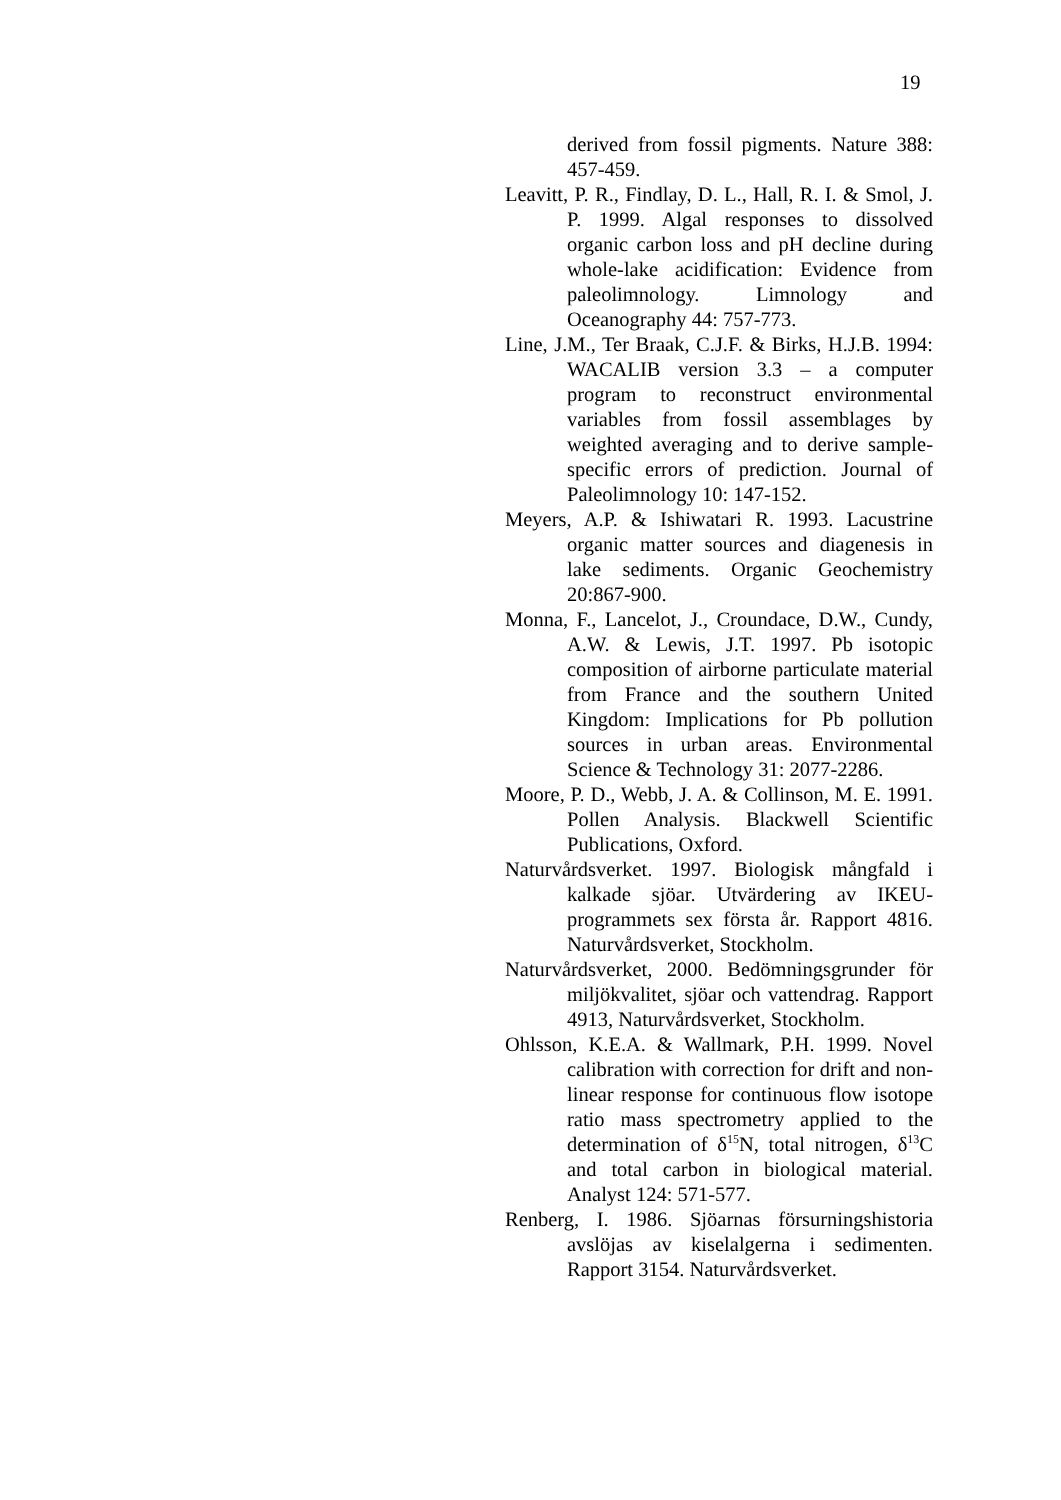19
derived from fossil pigments. Nature 388: 457-459.
Leavitt, P. R., Findlay, D. L., Hall, R. I. & Smol, J. P. 1999. Algal responses to dissolved organic carbon loss and pH decline during whole-lake acidification: Evidence from paleolimnology. Limnology and Oceanography 44: 757-773.
Line, J.M., Ter Braak, C.J.F. & Birks, H.J.B. 1994: WACALIB version 3.3 – a computer program to reconstruct environmental variables from fossil assemblages by weighted averaging and to derive sample-specific errors of prediction. Journal of Paleolimnology 10: 147-152.
Meyers, A.P. & Ishiwatari R. 1993. Lacustrine organic matter sources and diagenesis in lake sediments. Organic Geochemistry 20:867-900.
Monna, F., Lancelot, J., Croundace, D.W., Cundy, A.W. & Lewis, J.T. 1997. Pb isotopic composition of airborne particulate material from France and the southern United Kingdom: Implications for Pb pollution sources in urban areas. Environmental Science & Technology 31: 2077-2286.
Moore, P. D., Webb, J. A. & Collinson, M. E. 1991. Pollen Analysis. Blackwell Scientific Publications, Oxford.
Naturvårdsverket. 1997. Biologisk mångfald i kalkade sjöar. Utvärdering av IKEU-programmets sex första år. Rapport 4816. Naturvårdsverket, Stockholm.
Naturvårdsverket, 2000. Bedömningsgrunder för miljökvalitet, sjöar och vattendrag. Rapport 4913, Naturvårdsverket, Stockholm.
Ohlsson, K.E.A. & Wallmark, P.H. 1999. Novel calibration with correction for drift and non-linear response for continuous flow isotope ratio mass spectrometry applied to the determination of δ<sup>15</sup>N, total nitrogen, δ<sup>13</sup>C and total carbon in biological material. Analyst 124: 571-577.
Renberg, I. 1986. Sjöarnas försurningshistoria avslöjas av kiselalgerna i sedimenten. Rapport 3154. Naturvårdsverket.